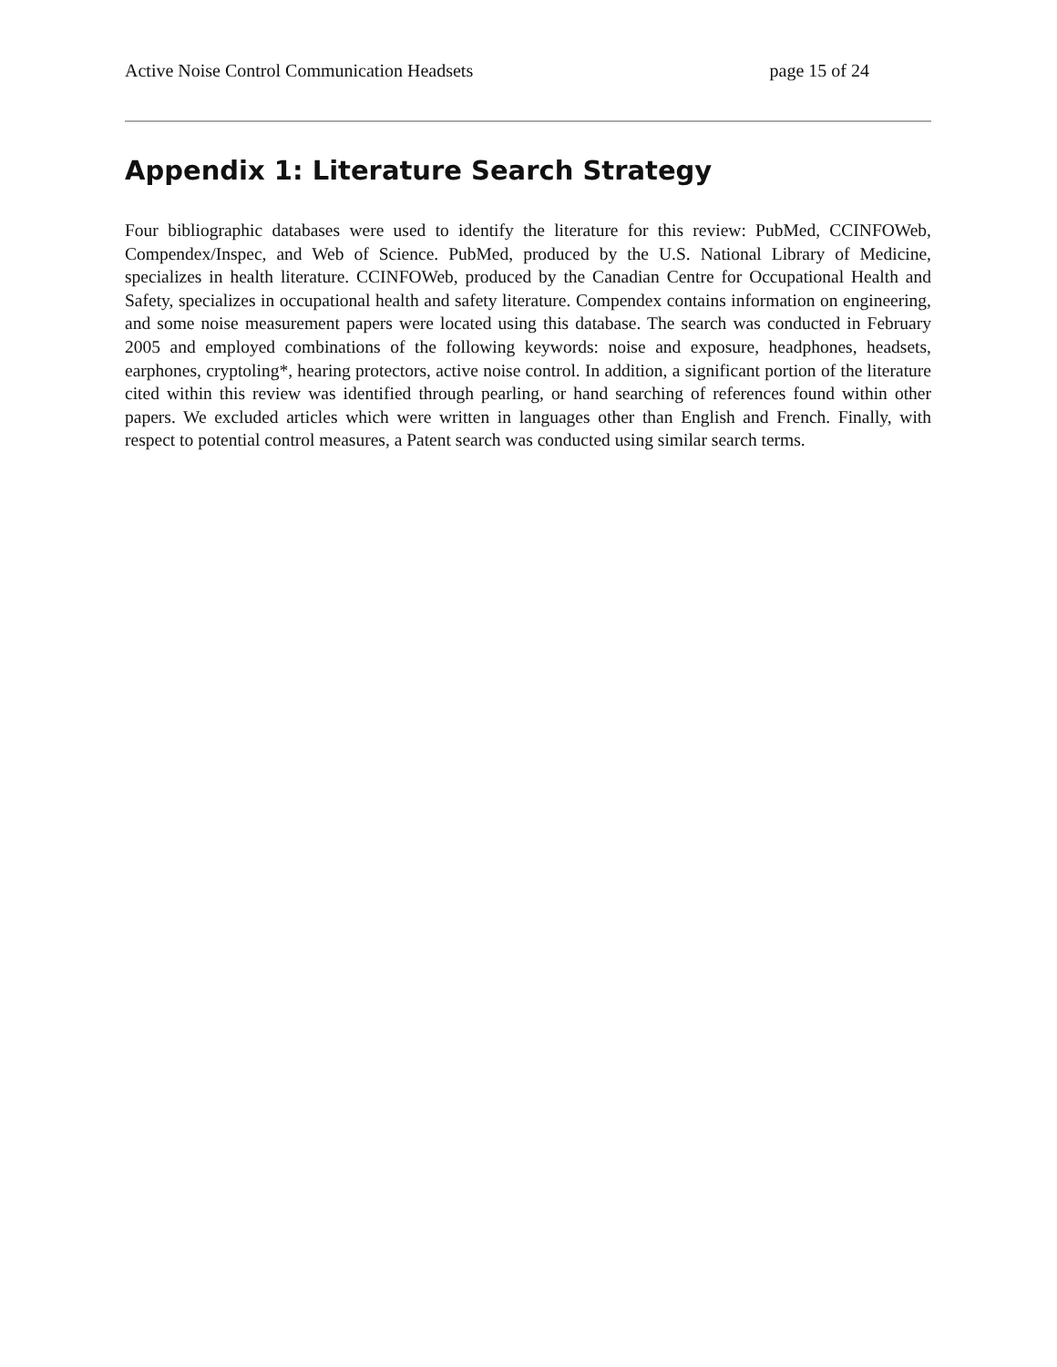Active Noise Control Communication Headsets page 15 of 24
Appendix 1: Literature Search Strategy
Four bibliographic databases were used to identify the literature for this review: PubMed, CCINFOWeb, Compendex/Inspec, and Web of Science. PubMed, produced by the U.S. National Library of Medicine, specializes in health literature. CCINFOWeb, produced by the Canadian Centre for Occupational Health and Safety, specializes in occupational health and safety literature. Compendex contains information on engineering, and some noise measurement papers were located using this database. The search was conducted in February 2005 and employed combinations of the following keywords: noise and exposure, headphones, headsets, earphones, cryptoling*, hearing protectors, active noise control. In addition, a significant portion of the literature cited within this review was identified through pearling, or hand searching of references found within other papers. We excluded articles which were written in languages other than English and French. Finally, with respect to potential control measures, a Patent search was conducted using similar search terms.